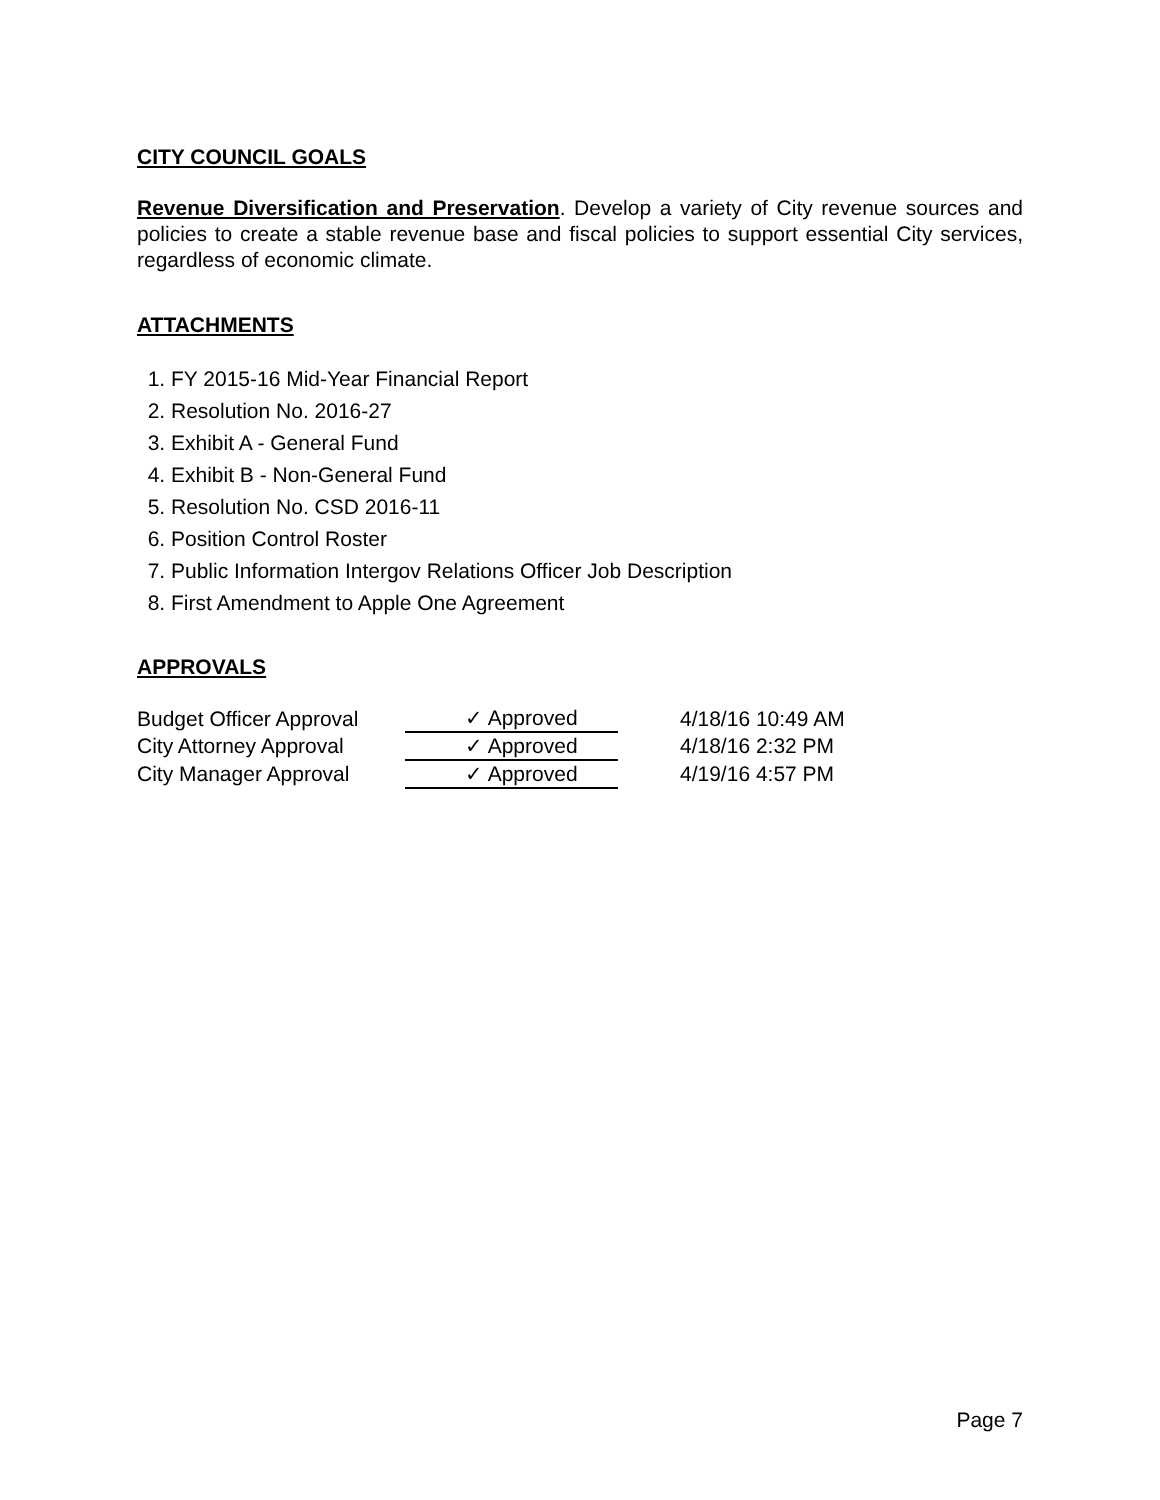CITY COUNCIL GOALS
Revenue Diversification and Preservation. Develop a variety of City revenue sources and policies to create a stable revenue base and fiscal policies to support essential City services, regardless of economic climate.
ATTACHMENTS
1. FY 2015-16 Mid-Year Financial Report
2. Resolution No. 2016-27
3. Exhibit A - General Fund
4. Exhibit B - Non-General Fund
5. Resolution No. CSD 2016-11
6. Position Control Roster
7. Public Information Intergov Relations Officer Job Description
8. First Amendment to Apple One Agreement
APPROVALS
| Budget Officer Approval | ✓ Approved | | 4/18/16 10:49 AM |
| City Attorney Approval | ✓ Approved | | 4/18/16 2:32 PM |
| City Manager Approval | ✓ Approved | | 4/19/16 4:57 PM |
Page 7